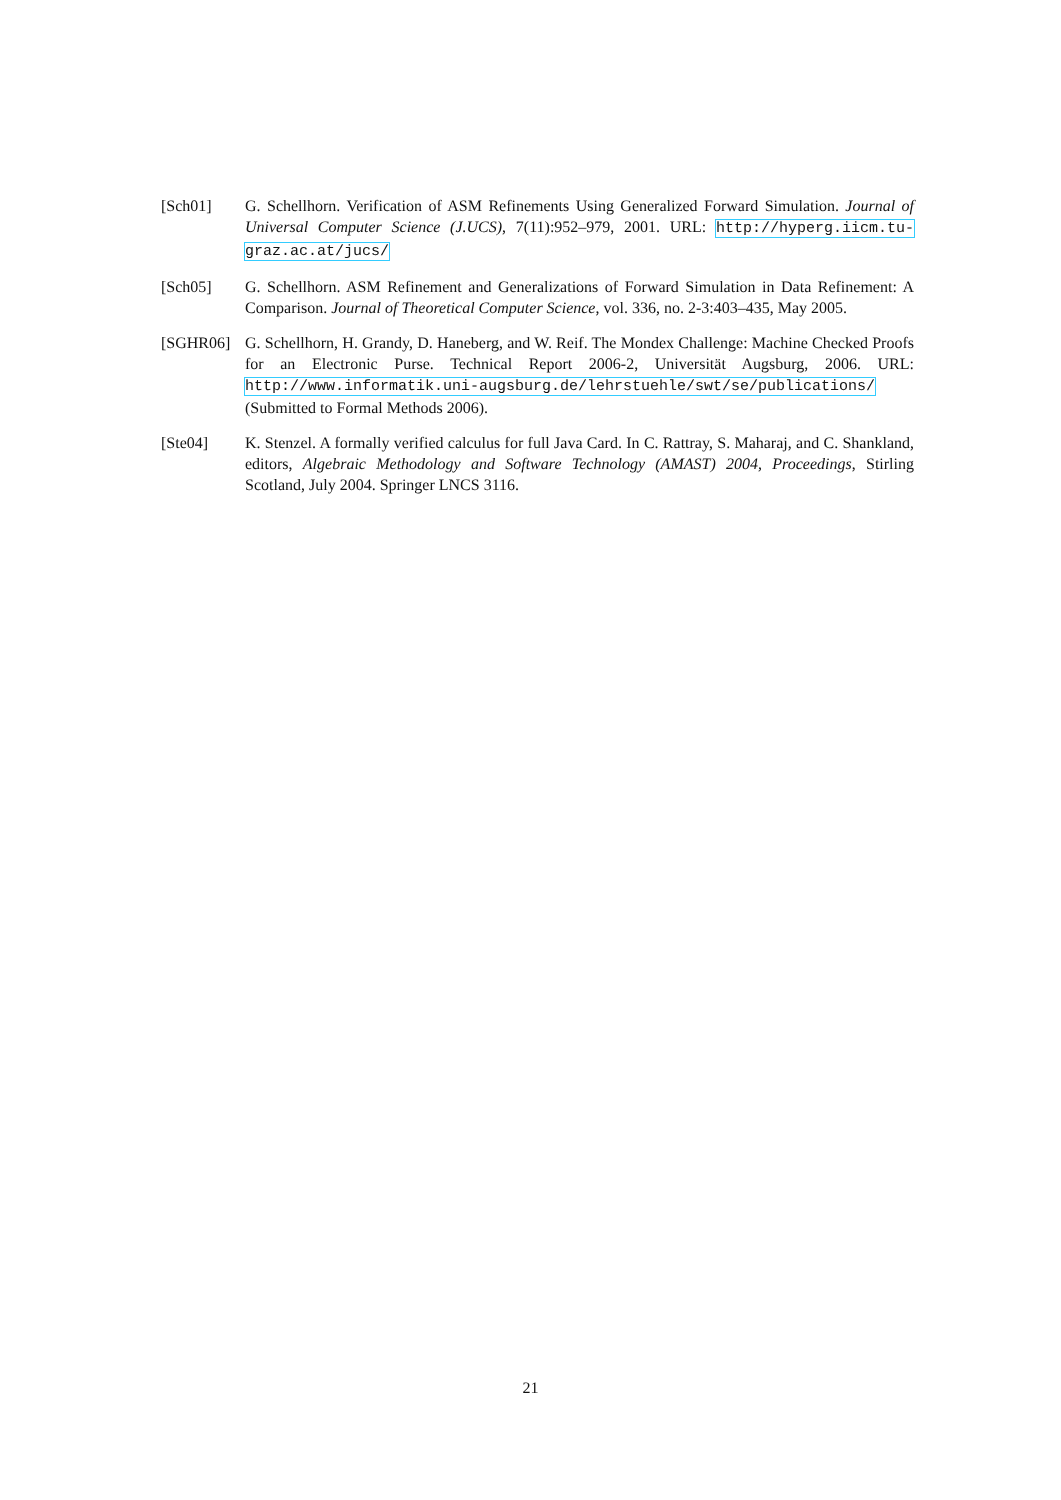[Sch01] G. Schellhorn. Verification of ASM Refinements Using Generalized Forward Simulation. Journal of Universal Computer Science (J.UCS), 7(11):952–979, 2001. URL: http://hyperg.iicm.tu-graz.ac.at/jucs/
[Sch05] G. Schellhorn. ASM Refinement and Generalizations of Forward Simulation in Data Refinement: A Comparison. Journal of Theoretical Computer Science, vol. 336, no. 2-3:403–435, May 2005.
[SGHR06] G. Schellhorn, H. Grandy, D. Haneberg, and W. Reif. The Mondex Challenge: Machine Checked Proofs for an Electronic Purse. Technical Report 2006-2, Universität Augsburg, 2006. URL: http://www.informatik.uni-augsburg.de/lehrstuehle/swt/se/publications/ (Submitted to Formal Methods 2006).
[Ste04] K. Stenzel. A formally verified calculus for full Java Card. In C. Rattray, S. Maharaj, and C. Shankland, editors, Algebraic Methodology and Software Technology (AMAST) 2004, Proceedings, Stirling Scotland, July 2004. Springer LNCS 3116.
21